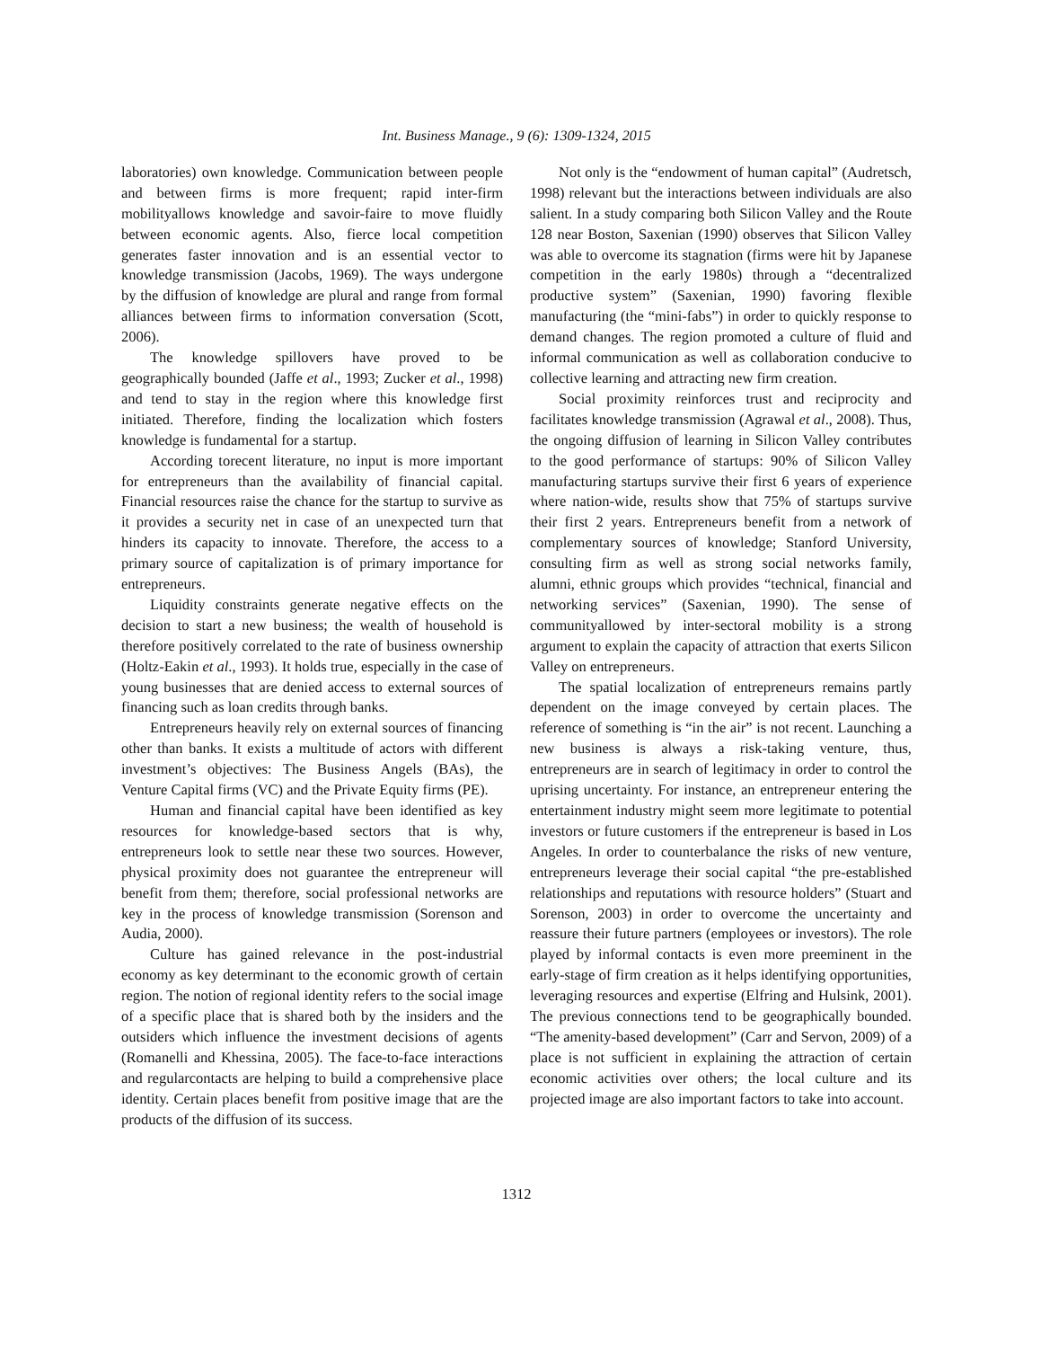Int. Business Manage., 9 (6): 1309-1324, 2015
laboratories) own knowledge. Communication between people and between firms is more frequent; rapid inter-firm mobilityallows knowledge and savoir-faire to move fluidly between economic agents. Also, fierce local competition generates faster innovation and is an essential vector to knowledge transmission (Jacobs, 1969). The ways undergone by the diffusion of knowledge are plural and range from formal alliances between firms to information conversation (Scott, 2006).
The knowledge spillovers have proved to be geographically bounded (Jaffe et al., 1993; Zucker et al., 1998) and tend to stay in the region where this knowledge first initiated. Therefore, finding the localization which fosters knowledge is fundamental for a startup.
According torecent literature, no input is more important for entrepreneurs than the availability of financial capital. Financial resources raise the chance for the startup to survive as it provides a security net in case of an unexpected turn that hinders its capacity to innovate. Therefore, the access to a primary source of capitalization is of primary importance for entrepreneurs.
Liquidity constraints generate negative effects on the decision to start a new business; the wealth of household is therefore positively correlated to the rate of business ownership (Holtz-Eakin et al., 1993). It holds true, especially in the case of young businesses that are denied access to external sources of financing such as loan credits through banks.
Entrepreneurs heavily rely on external sources of financing other than banks. It exists a multitude of actors with different investment’s objectives: The Business Angels (BAs), the Venture Capital firms (VC) and the Private Equity firms (PE).
Human and financial capital have been identified as key resources for knowledge-based sectors that is why, entrepreneurs look to settle near these two sources. However, physical proximity does not guarantee the entrepreneur will benefit from them; therefore, social professional networks are key in the process of knowledge transmission (Sorenson and Audia, 2000).
Culture has gained relevance in the post-industrial economy as key determinant to the economic growth of certain region. The notion of regional identity refers to the social image of a specific place that is shared both by the insiders and the outsiders which influence the investment decisions of agents (Romanelli and Khessina, 2005). The face-to-face interactions and regularcontacts are helping to build a comprehensive place identity. Certain places benefit from positive image that are the products of the diffusion of its success.
Not only is the “endowment of human capital” (Audretsch, 1998) relevant but the interactions between individuals are also salient. In a study comparing both Silicon Valley and the Route 128 near Boston, Saxenian (1990) observes that Silicon Valley was able to overcome its stagnation (firms were hit by Japanese competition in the early 1980s) through a “decentralized productive system” (Saxenian, 1990) favoring flexible manufacturing (the “mini-fabs”) in order to quickly response to demand changes. The region promoted a culture of fluid and informal communication as well as collaboration conducive to collective learning and attracting new firm creation.
Social proximity reinforces trust and reciprocity and facilitates knowledge transmission (Agrawal et al., 2008). Thus, the ongoing diffusion of learning in Silicon Valley contributes to the good performance of startups: 90% of Silicon Valley manufacturing startups survive their first 6 years of experience where nation-wide, results show that 75% of startups survive their first 2 years. Entrepreneurs benefit from a network of complementary sources of knowledge; Stanford University, consulting firm as well as strong social networks family, alumni, ethnic groups which provides “technical, financial and networking services” (Saxenian, 1990). The sense of communityallowed by inter-sectoral mobility is a strong argument to explain the capacity of attraction that exerts Silicon Valley on entrepreneurs.
The spatial localization of entrepreneurs remains partly dependent on the image conveyed by certain places. The reference of something is “in the air” is not recent. Launching a new business is always a risk-taking venture, thus, entrepreneurs are in search of legitimacy in order to control the uprising uncertainty. For instance, an entrepreneur entering the entertainment industry might seem more legitimate to potential investors or future customers if the entrepreneur is based in Los Angeles. In order to counterbalance the risks of new venture, entrepreneurs leverage their social capital “the pre-established relationships and reputations with resource holders” (Stuart and Sorenson, 2003) in order to overcome the uncertainty and reassure their future partners (employees or investors). The role played by informal contacts is even more preeminent in the early-stage of firm creation as it helps identifying opportunities, leveraging resources and expertise (Elfring and Hulsink, 2001). The previous connections tend to be geographically bounded. “The amenity-based development” (Carr and Servon, 2009) of a place is not sufficient in explaining the attraction of certain economic activities over others; the local culture and its projected image are also important factors to take into account.
1312